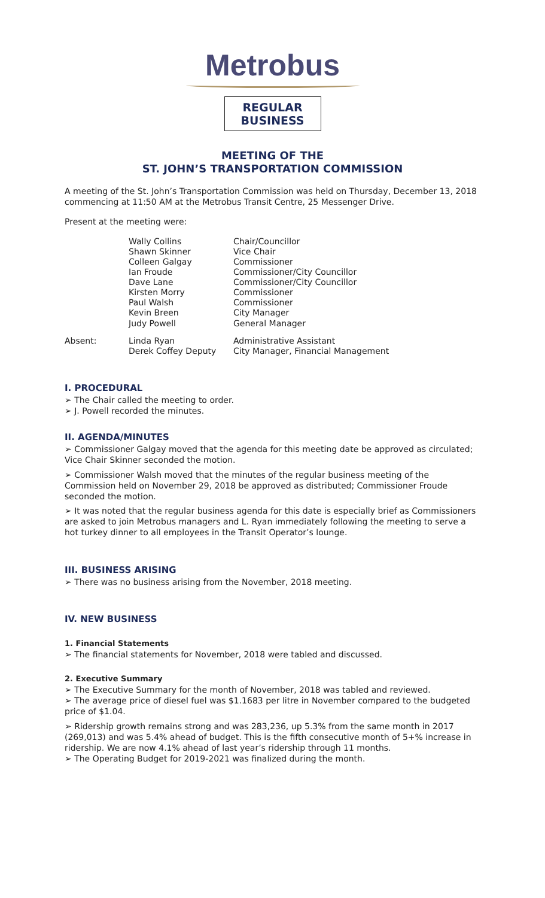Metrobus
REGULAR BUSINESS
MEETING OF THE
ST. JOHN’S TRANSPORTATION COMMISSION
A meeting of the St. John’s Transportation Commission was held on Thursday, December 13, 2018 commencing at 11:50 AM at the Metrobus Transit Centre, 25 Messenger Drive.
Present at the meeting were:
| | Wally Collins | Chair/Councillor |
| | Shawn Skinner | Vice Chair |
| | Colleen Galgay | Commissioner |
| | Ian Froude | Commissioner/City Councillor |
| | Dave Lane | Commissioner/City Councillor |
| | Kirsten Morry | Commissioner |
| | Paul Walsh | Commissioner |
| | Kevin Breen | City Manager |
| | Judy Powell | General Manager |
| Absent: | Linda Ryan | Administrative Assistant |
| | Derek Coffey Deputy | City Manager, Financial Management |
I. PROCEDURAL
➢ The Chair called the meeting to order.
➢ J. Powell recorded the minutes.
II. AGENDA/MINUTES
➢ Commissioner Galgay moved that the agenda for this meeting date be approved as circulated; Vice Chair Skinner seconded the motion.
➢ Commissioner Walsh moved that the minutes of the regular business meeting of the Commission held on November 29, 2018 be approved as distributed; Commissioner Froude seconded the motion.
➢ It was noted that the regular business agenda for this date is especially brief as Commissioners are asked to join Metrobus managers and L. Ryan immediately following the meeting to serve a hot turkey dinner to all employees in the Transit Operator’s lounge.
III. BUSINESS ARISING
➢ There was no business arising from the November, 2018 meeting.
IV. NEW BUSINESS
1. Financial Statements
➢ The financial statements for November, 2018 were tabled and discussed.
2. Executive Summary
➢ The Executive Summary for the month of November, 2018 was tabled and reviewed.
➢ The average price of diesel fuel was $1.1683 per litre in November compared to the budgeted price of $1.04.
➢ Ridership growth remains strong and was 283,236, up 5.3% from the same month in 2017 (269,013) and was 5.4% ahead of budget. This is the fifth consecutive month of 5+% increase in ridership. We are now 4.1% ahead of last year’s ridership through 11 months.
➢ The Operating Budget for 2019-2021 was finalized during the month.